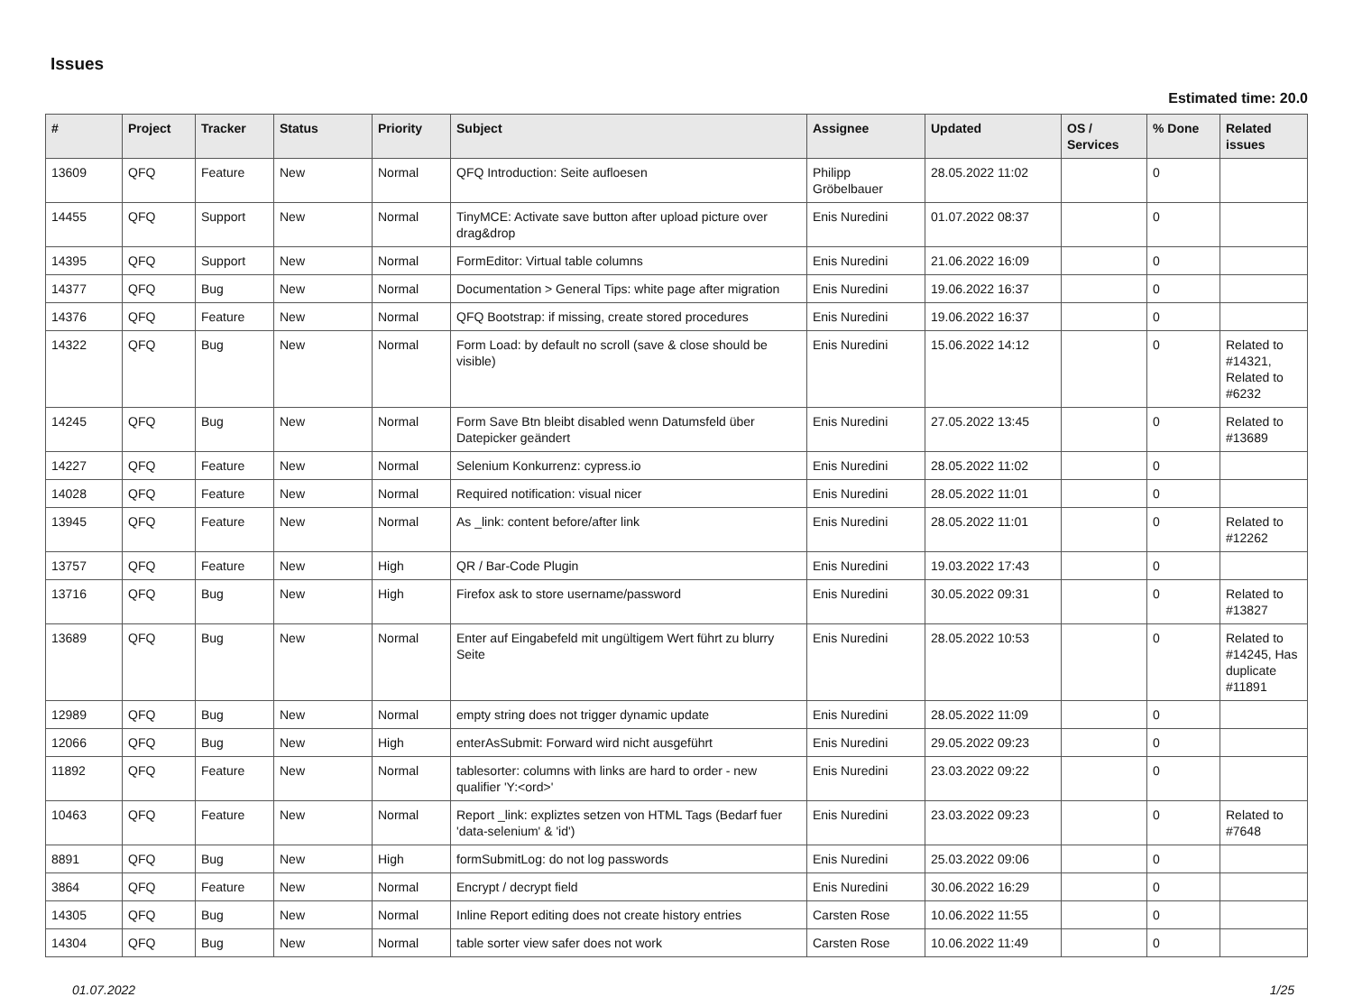Issues
Estimated time: 20.0
| # | Project | Tracker | Status | Priority | Subject | Assignee | Updated | OS / Services | % Done | Related issues |
| --- | --- | --- | --- | --- | --- | --- | --- | --- | --- | --- |
| 13609 | QFQ | Feature | New | Normal | QFQ Introduction: Seite aufloesen | Philipp Gröbelbauer | 28.05.2022 11:02 | | 0 | |
| 14455 | QFQ | Support | New | Normal | TinyMCE: Activate save button after upload picture over drag&drop | Enis Nuredini | 01.07.2022 08:37 | | 0 | |
| 14395 | QFQ | Support | New | Normal | FormEditor: Virtual table columns | Enis Nuredini | 21.06.2022 16:09 | | 0 | |
| 14377 | QFQ | Bug | New | Normal | Documentation > General Tips: white page after migration | Enis Nuredini | 19.06.2022 16:37 | | 0 | |
| 14376 | QFQ | Feature | New | Normal | QFQ Bootstrap: if missing, create stored procedures | Enis Nuredini | 19.06.2022 16:37 | | 0 | |
| 14322 | QFQ | Bug | New | Normal | Form Load: by default no scroll (save & close should be visible) | Enis Nuredini | 15.06.2022 14:12 | | 0 | Related to #14321, Related to #6232 |
| 14245 | QFQ | Bug | New | Normal | Form Save Btn bleibt disabled wenn Datumsfeld über Datepicker geändert | Enis Nuredini | 27.05.2022 13:45 | | 0 | Related to #13689 |
| 14227 | QFQ | Feature | New | Normal | Selenium Konkurrenz: cypress.io | Enis Nuredini | 28.05.2022 11:02 | | 0 | |
| 14028 | QFQ | Feature | New | Normal | Required notification: visual nicer | Enis Nuredini | 28.05.2022 11:01 | | 0 | |
| 13945 | QFQ | Feature | New | Normal | As _link: content before/after link | Enis Nuredini | 28.05.2022 11:01 | | 0 | Related to #12262 |
| 13757 | QFQ | Feature | New | High | QR / Bar-Code Plugin | Enis Nuredini | 19.03.2022 17:43 | | 0 | |
| 13716 | QFQ | Bug | New | High | Firefox ask to store username/password | Enis Nuredini | 30.05.2022 09:31 | | 0 | Related to #13827 |
| 13689 | QFQ | Bug | New | Normal | Enter auf Eingabefeld mit ungültigem Wert führt zu blurry Seite | Enis Nuredini | 28.05.2022 10:53 | | 0 | Related to #14245, Has duplicate #11891 |
| 12989 | QFQ | Bug | New | Normal | empty string does not trigger dynamic update | Enis Nuredini | 28.05.2022 11:09 | | 0 | |
| 12066 | QFQ | Bug | New | High | enterAsSubmit: Forward wird nicht ausgeführt | Enis Nuredini | 29.05.2022 09:23 | | 0 | |
| 11892 | QFQ | Feature | New | Normal | tablesorter: columns with links are hard to order - new qualifier 'Y:<ord>' | Enis Nuredini | 23.03.2022 09:22 | | 0 | |
| 10463 | QFQ | Feature | New | Normal | Report _link: expliztes setzen von HTML Tags (Bedarf fuer 'data-selenium' & 'id') | Enis Nuredini | 23.03.2022 09:23 | | 0 | Related to #7648 |
| 8891 | QFQ | Bug | New | High | formSubmitLog: do not log passwords | Enis Nuredini | 25.03.2022 09:06 | | 0 | |
| 3864 | QFQ | Feature | New | Normal | Encrypt / decrypt field | Enis Nuredini | 30.06.2022 16:29 | | 0 | |
| 14305 | QFQ | Bug | New | Normal | Inline Report editing does not create history entries | Carsten Rose | 10.06.2022 11:55 | | 0 | |
| 14304 | QFQ | Bug | New | Normal | table sorter view safer does not work | Carsten Rose | 10.06.2022 11:49 | | 0 | |
01.07.2022 1/25